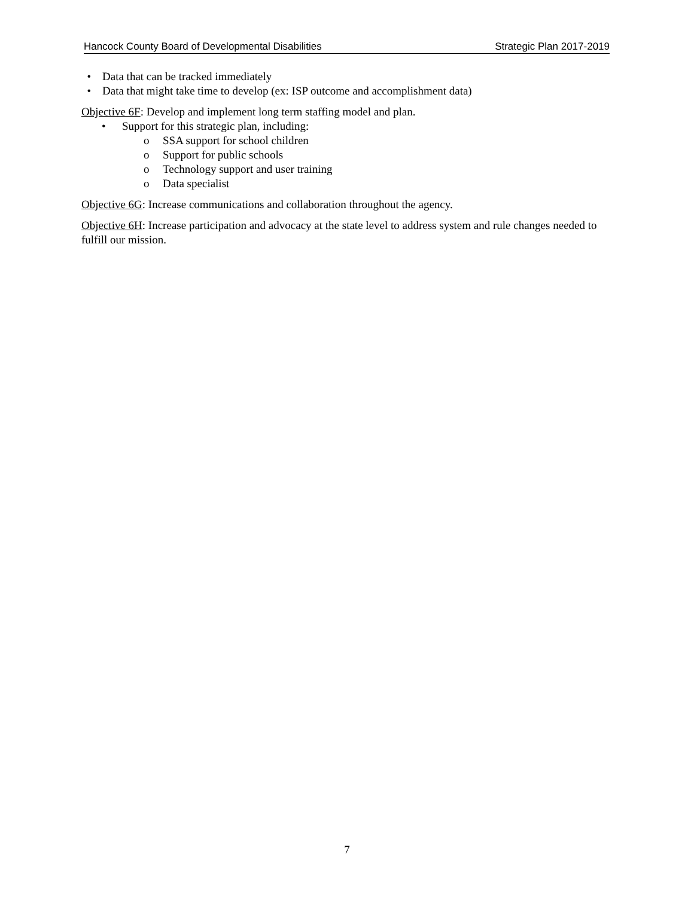Hancock County Board of Developmental Disabilities Strategic Plan 2017-2019
• Data that can be tracked immediately
• Data that might take time to develop (ex: ISP outcome and accomplishment data)
Objective 6F: Develop and implement long term staffing model and plan.
• Support for this strategic plan, including:
o SSA support for school children
o Support for public schools
o Technology support and user training
o Data specialist
Objective 6G: Increase communications and collaboration throughout the agency.
Objective 6H: Increase participation and advocacy at the state level to address system and rule changes needed to fulfill our mission.
7